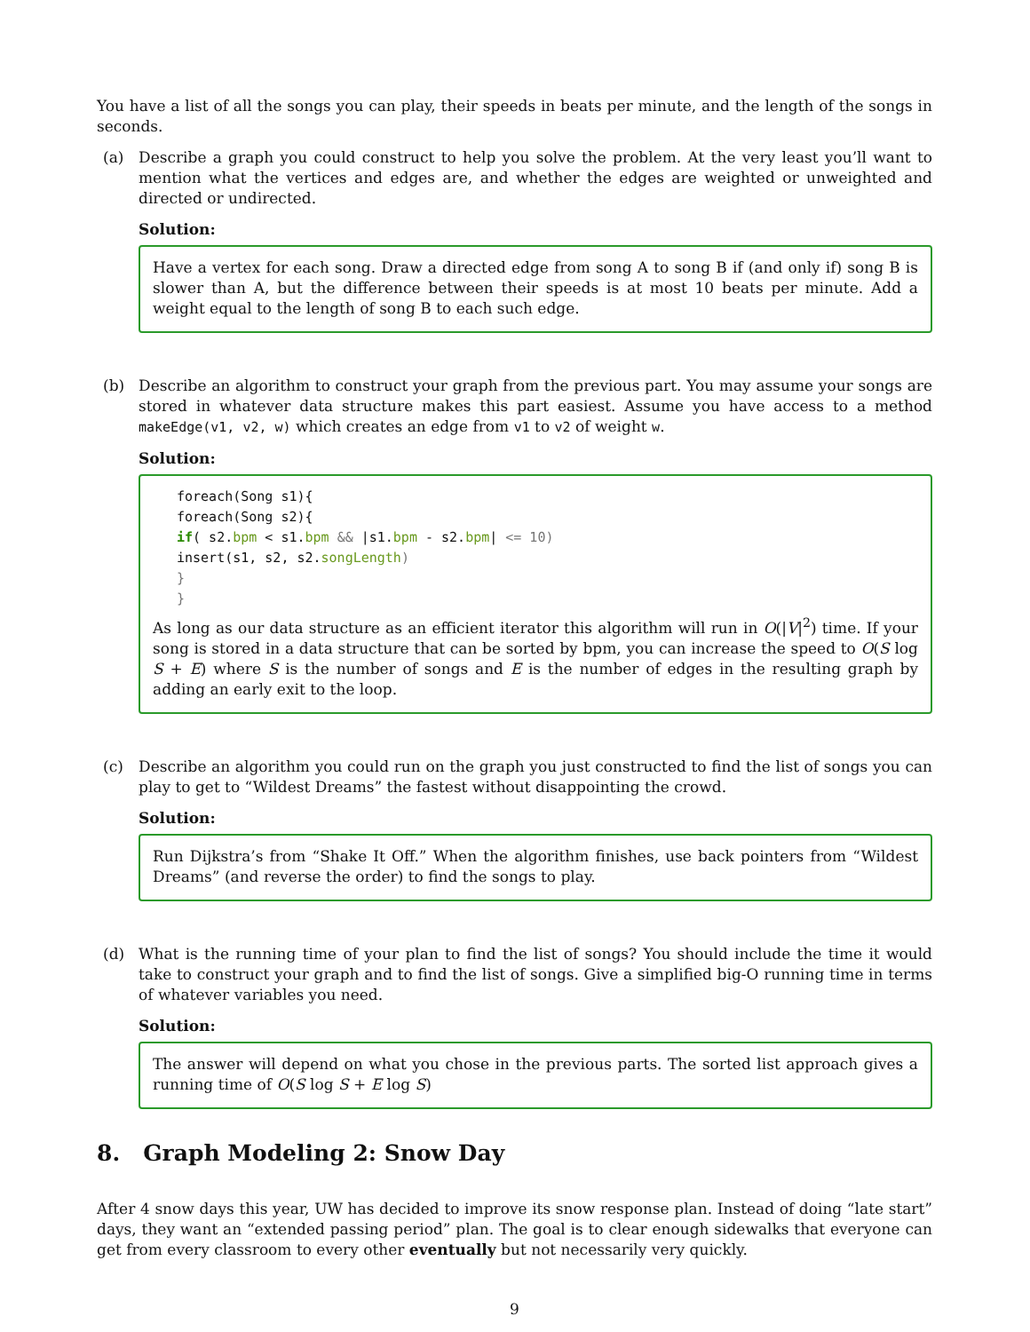You have a list of all the songs you can play, their speeds in beats per minute, and the length of the songs in seconds.
(a) Describe a graph you could construct to help you solve the problem. At the very least you’ll want to mention what the vertices and edges are, and whether the edges are weighted or unweighted and directed or undirected.
Solution:
Have a vertex for each song. Draw a directed edge from song A to song B if (and only if) song B is slower than A, but the difference between their speeds is at most 10 beats per minute. Add a weight equal to the length of song B to each such edge.
(b) Describe an algorithm to construct your graph from the previous part. You may assume your songs are stored in whatever data structure makes this part easiest. Assume you have access to a method makeEdge(v1, v2, w) which creates an edge from v1 to v2 of weight w.
Solution:
foreach(Song s1){ foreach(Song s2){ if( s2.bpm < s1.bpm && |s1.bpm - s2.bpm| <= 10) insert(s1, s2, s2.songLength) } }
As long as our data structure as an efficient iterator this algorithm will run in O(|V|<sup>2</sup>) time. If your song is stored in a data structure that can be sorted by bpm, you can increase the speed to O(S log S + E) where S is the number of songs and E is the number of edges in the resulting graph by adding an early exit to the loop.
(c) Describe an algorithm you could run on the graph you just constructed to find the list of songs you can play to get to “Wildest Dreams” the fastest without disappointing the crowd.
Solution:
Run Dijkstra’s from “Shake It Off.” When the algorithm finishes, use back pointers from “Wildest Dreams” (and reverse the order) to find the songs to play.
(d) What is the running time of your plan to find the list of songs? You should include the time it would take to construct your graph and to find the list of songs. Give a simplified big-O running time in terms of whatever variables you need.
Solution:
The answer will depend on what you chose in the previous parts. The sorted list approach gives a running time of O(S log S + E log S)
8. Graph Modeling 2: Snow Day
After 4 snow days this year, UW has decided to improve its snow response plan. Instead of doing “late start” days, they want an “extended passing period” plan. The goal is to clear enough sidewalks that everyone can get from every classroom to every other eventually but not necessarily very quickly.
9